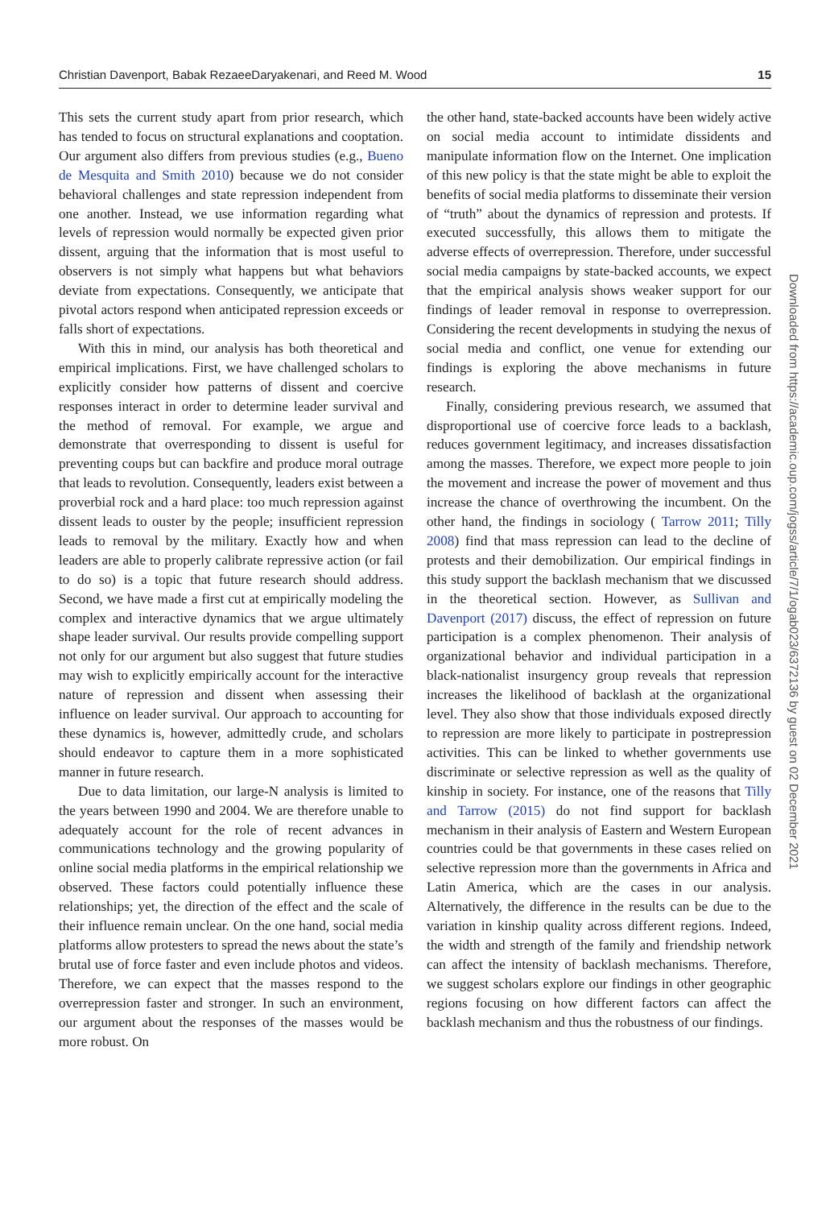Christian Davenport, Babak RezaeeDaryakenari, and Reed M. Wood 15
This sets the current study apart from prior research, which has tended to focus on structural explanations and cooptation. Our argument also differs from previous studies (e.g., Bueno de Mesquita and Smith 2010) because we do not consider behavioral challenges and state repression independent from one another. Instead, we use information regarding what levels of repression would normally be expected given prior dissent, arguing that the information that is most useful to observers is not simply what happens but what behaviors deviate from expectations. Consequently, we anticipate that pivotal actors respond when anticipated repression exceeds or falls short of expectations.
With this in mind, our analysis has both theoretical and empirical implications. First, we have challenged scholars to explicitly consider how patterns of dissent and coercive responses interact in order to determine leader survival and the method of removal. For example, we argue and demonstrate that overresponding to dissent is useful for preventing coups but can backfire and produce moral outrage that leads to revolution. Consequently, leaders exist between a proverbial rock and a hard place: too much repression against dissent leads to ouster by the people; insufficient repression leads to removal by the military. Exactly how and when leaders are able to properly calibrate repressive action (or fail to do so) is a topic that future research should address. Second, we have made a first cut at empirically modeling the complex and interactive dynamics that we argue ultimately shape leader survival. Our results provide compelling support not only for our argument but also suggest that future studies may wish to explicitly empirically account for the interactive nature of repression and dissent when assessing their influence on leader survival. Our approach to accounting for these dynamics is, however, admittedly crude, and scholars should endeavor to capture them in a more sophisticated manner in future research.
Due to data limitation, our large-N analysis is limited to the years between 1990 and 2004. We are therefore unable to adequately account for the role of recent advances in communications technology and the growing popularity of online social media platforms in the empirical relationship we observed. These factors could potentially influence these relationships; yet, the direction of the effect and the scale of their influence remain unclear. On the one hand, social media platforms allow protesters to spread the news about the state’s brutal use of force faster and even include photos and videos. Therefore, we can expect that the masses respond to the overrepression faster and stronger. In such an environment, our argument about the responses of the masses would be more robust. On
the other hand, state-backed accounts have been widely active on social media account to intimidate dissidents and manipulate information flow on the Internet. One implication of this new policy is that the state might be able to exploit the benefits of social media platforms to disseminate their version of “truth” about the dynamics of repression and protests. If executed successfully, this allows them to mitigate the adverse effects of overrepression. Therefore, under successful social media campaigns by state-backed accounts, we expect that the empirical analysis shows weaker support for our findings of leader removal in response to overrepression. Considering the recent developments in studying the nexus of social media and conflict, one venue for extending our findings is exploring the above mechanisms in future research.
Finally, considering previous research, we assumed that disproportional use of coercive force leads to a backlash, reduces government legitimacy, and increases dissatisfaction among the masses. Therefore, we expect more people to join the movement and increase the power of movement and thus increase the chance of overthrowing the incumbent. On the other hand, the findings in sociology ( Tarrow 2011; Tilly 2008) find that mass repression can lead to the decline of protests and their demobilization. Our empirical findings in this study support the backlash mechanism that we discussed in the theoretical section. However, as Sullivan and Davenport (2017) discuss, the effect of repression on future participation is a complex phenomenon. Their analysis of organizational behavior and individual participation in a black-nationalist insurgency group reveals that repression increases the likelihood of backlash at the organizational level. They also show that those individuals exposed directly to repression are more likely to participate in postrepression activities. This can be linked to whether governments use discriminate or selective repression as well as the quality of kinship in society. For instance, one of the reasons that Tilly and Tarrow (2015) do not find support for backlash mechanism in their analysis of Eastern and Western European countries could be that governments in these cases relied on selective repression more than the governments in Africa and Latin America, which are the cases in our analysis. Alternatively, the difference in the results can be due to the variation in kinship quality across different regions. Indeed, the width and strength of the family and friendship network can affect the intensity of backlash mechanisms. Therefore, we suggest scholars explore our findings in other geographic regions focusing on how different factors can affect the backlash mechanism and thus the robustness of our findings.
Downloaded from https://academic.oup.com/jogss/article/7/1/ogab023/6372136 by guest on 02 December 2021